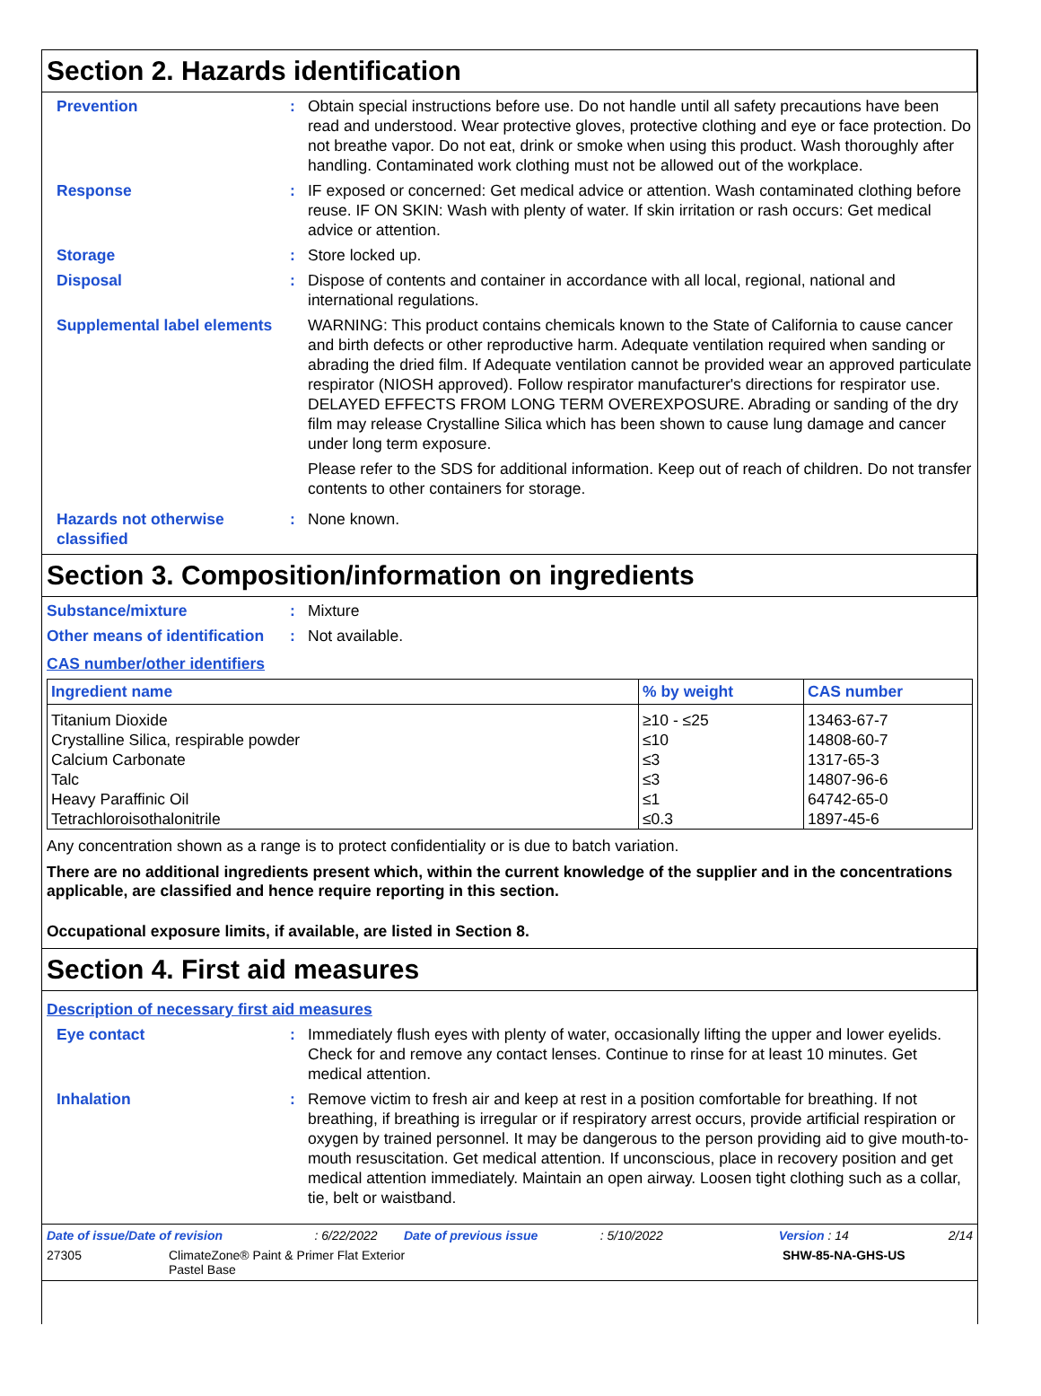Section 2. Hazards identification
Prevention : Obtain special instructions before use. Do not handle until all safety precautions have been read and understood. Wear protective gloves, protective clothing and eye or face protection. Do not breathe vapor. Do not eat, drink or smoke when using this product. Wash thoroughly after handling. Contaminated work clothing must not be allowed out of the workplace.
Response : IF exposed or concerned: Get medical advice or attention. Wash contaminated clothing before reuse. IF ON SKIN: Wash with plenty of water. If skin irritation or rash occurs: Get medical advice or attention.
Storage : Store locked up.
Disposal : Dispose of contents and container in accordance with all local, regional, national and international regulations.
Supplemental label elements
WARNING: This product contains chemicals known to the State of California to cause cancer and birth defects or other reproductive harm. Adequate ventilation required when sanding or abrading the dried film. If Adequate ventilation cannot be provided wear an approved particulate respirator (NIOSH approved). Follow respirator manufacturer's directions for respirator use. DELAYED EFFECTS FROM LONG TERM OVEREXPOSURE. Abrading or sanding of the dry film may release Crystalline Silica which has been shown to cause lung damage and cancer under long term exposure.
Please refer to the SDS for additional information. Keep out of reach of children. Do not transfer contents to other containers for storage.
Hazards not otherwise classified
: None known.
Section 3. Composition/information on ingredients
Substance/mixture : Mixture
Other means of identification
: Not available.
CAS number/other identifiers
| Ingredient name | % by weight | CAS number |
| --- | --- | --- |
| Titanium Dioxide | ≥10 - ≤25 | 13463-67-7 |
| Crystalline Silica, respirable powder | ≤10 | 14808-60-7 |
| Calcium Carbonate | ≤3 | 1317-65-3 |
| Talc | ≤3 | 14807-96-6 |
| Heavy Paraffinic Oil | ≤1 | 64742-65-0 |
| Tetrachloroisothalonitrile | ≤0.3 | 1897-45-6 |
Any concentration shown as a range is to protect confidentiality or is due to batch variation.
There are no additional ingredients present which, within the current knowledge of the supplier and in the concentrations applicable, are classified and hence require reporting in this section.
Occupational exposure limits, if available, are listed in Section 8.
Section 4. First aid measures
Description of necessary first aid measures
Eye contact : Immediately flush eyes with plenty of water, occasionally lifting the upper and lower eyelids. Check for and remove any contact lenses. Continue to rinse for at least 10 minutes. Get medical attention.
Inhalation : Remove victim to fresh air and keep at rest in a position comfortable for breathing. If not breathing, if breathing is irregular or if respiratory arrest occurs, provide artificial respiration or oxygen by trained personnel. It may be dangerous to the person providing aid to give mouth-to-mouth resuscitation. Get medical attention. If unconscious, place in recovery position and get medical attention immediately. Maintain an open airway. Loosen tight clothing such as a collar, tie, belt or waistband.
Date of issue/Date of revision: 6/22/2022 Date of previous issue: 5/10/2022 Version : 14 2/14
27305 ClimateZone® Paint & Primer Flat Exterior
Pastel Base SHW-85-NA-GHS-US